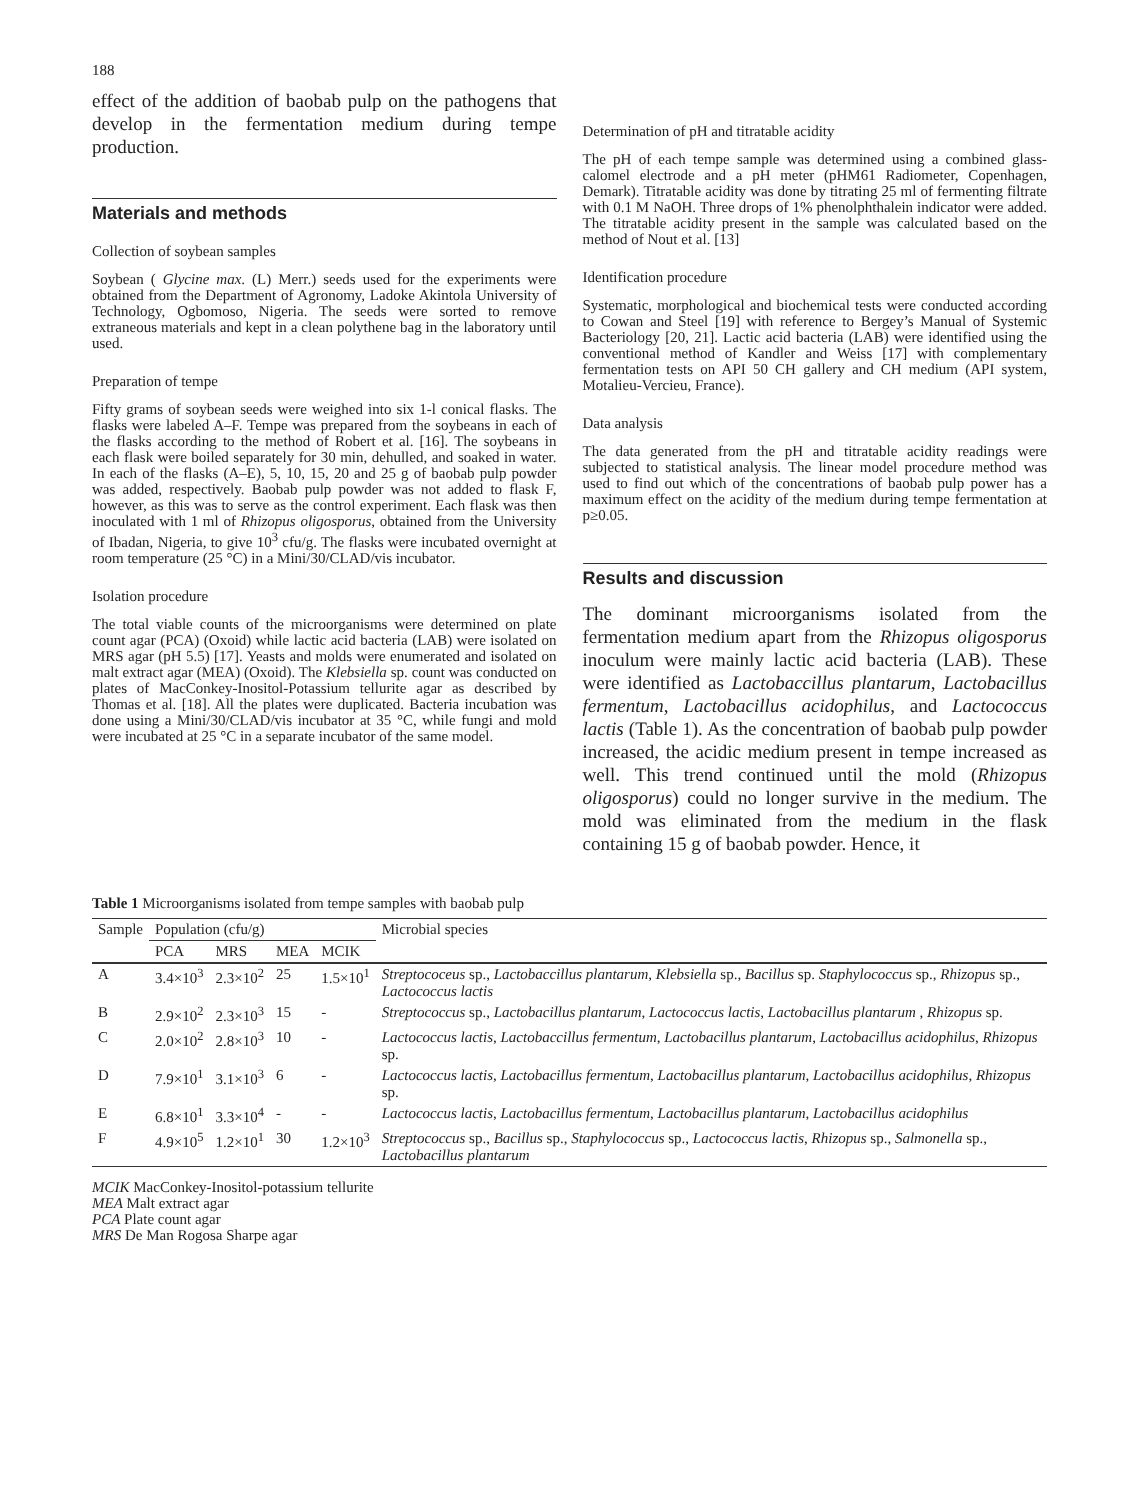188
effect of the addition of baobab pulp on the pathogens that develop in the fermentation medium during tempe production.
Materials and methods
Collection of soybean samples
Soybean ( Glycine max. (L) Merr.) seeds used for the experiments were obtained from the Department of Agronomy, Ladoke Akintola University of Technology, Ogbomoso, Nigeria. The seeds were sorted to remove extraneous materials and kept in a clean polythene bag in the laboratory until used.
Preparation of tempe
Fifty grams of soybean seeds were weighed into six 1-l conical flasks. The flasks were labeled A–F. Tempe was prepared from the soybeans in each of the flasks according to the method of Robert et al. [16]. The soybeans in each flask were boiled separately for 30 min, dehulled, and soaked in water. In each of the flasks (A–E), 5, 10, 15, 20 and 25 g of baobab pulp powder was added, respectively. Baobab pulp powder was not added to flask F, however, as this was to serve as the control experiment. Each flask was then inoculated with 1 ml of Rhizopus oligosporus, obtained from the University of Ibadan, Nigeria, to give 10<sup>3</sup> cfu/g. The flasks were incubated overnight at room temperature (25 °C) in a Mini/30/CLAD/vis incubator.
Isolation procedure
The total viable counts of the microorganisms were determined on plate count agar (PCA) (Oxoid) while lactic acid bacteria (LAB) were isolated on MRS agar (pH 5.5) [17]. Yeasts and molds were enumerated and isolated on malt extract agar (MEA) (Oxoid). The Klebsiella sp. count was conducted on plates of MacConkey-Inositol-Potassium tellurite agar as described by Thomas et al. [18]. All the plates were duplicated. Bacteria incubation was done using a Mini/30/CLAD/vis incubator at 35 °C, while fungi and mold were incubated at 25 °C in a separate incubator of the same model.
Determination of pH and titratable acidity
The pH of each tempe sample was determined using a combined glass-calomel electrode and a pH meter (pHM61 Radiometer, Copenhagen, Demark). Titratable acidity was done by titrating 25 ml of fermenting filtrate with 0.1 M NaOH. Three drops of 1% phenolphthalein indicator were added. The titratable acidity present in the sample was calculated based on the method of Nout et al. [13]
Identification procedure
Systematic, morphological and biochemical tests were conducted according to Cowan and Steel [19] with reference to Bergey’s Manual of Systemic Bacteriology [20, 21]. Lactic acid bacteria (LAB) were identified using the conventional method of Kandler and Weiss [17] with complementary fermentation tests on API 50 CH gallery and CH medium (API system, Motalieu-Vercieu, France).
Data analysis
The data generated from the pH and titratable acidity readings were subjected to statistical analysis. The linear model procedure method was used to find out which of the concentrations of baobab pulp power has a maximum effect on the acidity of the medium during tempe fermentation at p≥0.05.
Results and discussion
The dominant microorganisms isolated from the fermentation medium apart from the Rhizopus oligosporus inoculum were mainly lactic acid bacteria (LAB). These were identified as Lactobaccillus plantarum, Lactobacillus fermentum, Lactobacillus acidophilus, and Lactococcus lactis (Table 1). As the concentration of baobab pulp powder increased, the acidic medium present in tempe increased as well. This trend continued until the mold (Rhizopus oligosporus) could no longer survive in the medium. The mold was eliminated from the medium in the flask containing 15 g of baobab powder. Hence, it
Table 1 Microorganisms isolated from tempe samples with baobab pulp
| Sample | Population (cfu/g) | | | | Microbial species |
| --- | --- | --- | --- | --- | --- |
| | PCA | MRS | MEA | MCIK | |
| A | 3.4×10<sup>3</sup> | 2.3×10<sup>2</sup> | 25 | 1.5×10<sup>1</sup> | Streptococeus sp., Lactobaccillus plantarum , Klebsiella sp., Bacillus sp. Staphylococcus sp., Rhizopus sp., Lactococcus lactis |
| B | 2.9×10<sup>2</sup> | 2.3×10<sup>3</sup> | 15 | - | Streptococcus sp., Lactobacillus plantarum , Lactococcus lactis , Lactobacillus plantarum , Rhizopus sp. |
| C | 2.0×10<sup>2</sup> | 2.8×10<sup>3</sup> | 10 | - | Lactococcus lactis , Lactobaccillus fermentum , Lactobacillus plantarum , Lactobacillus acidophilus , Rhizopus sp. |
| D | 7.9×10<sup>1</sup> | 3.1×10<sup>3</sup> | 6 | - | Lactococcus lactis , Lactobacillus fermentum , Lactobacillus plantarum , Lactobacillus acidophilus , Rhizopus sp. |
| E | 6.8×10<sup>1</sup> | 3.3×10<sup>4</sup> | - | - | Lactococcus lactis , Lactobacillus fermentum , Lactobacillus plantarum , Lactobacillus acidophilus |
| F | 4.9×10<sup>5</sup> | 1.2×10<sup>1</sup> | 30 | 1.2×10<sup>3</sup> | Streptococcus sp., Bacillus sp., Staphylococcus sp., Lactococcus lactis , Rhizopus sp., Salmonella sp., Lactobacillus plantarum |
MCIK MacConkey-Inositol-potassium tellurite
MEA Malt extract agar
PCA Plate count agar
MRS De Man Rogosa Sharpe agar